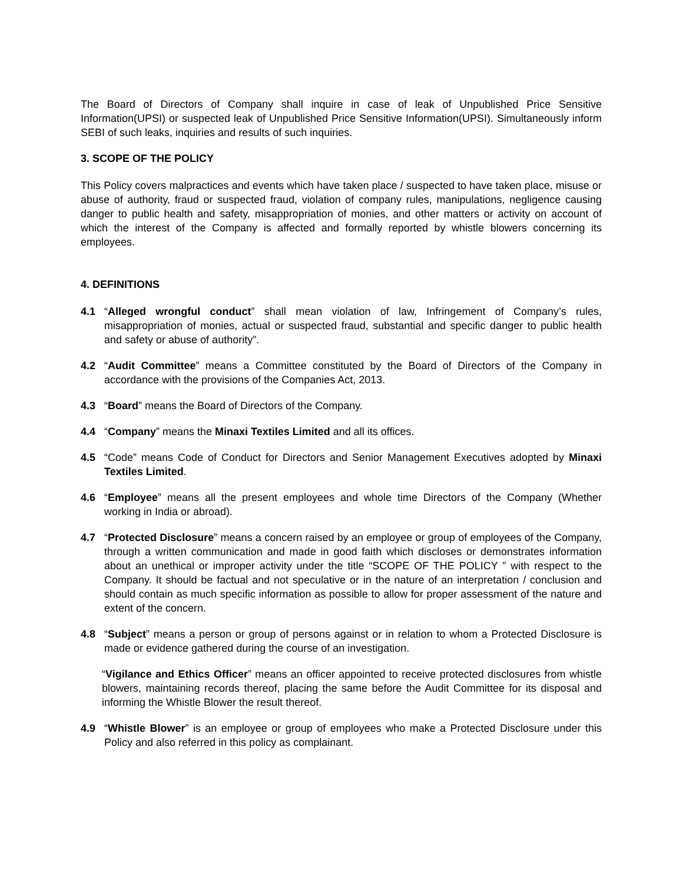The Board of Directors of Company shall inquire in case of leak of Unpublished Price Sensitive Information(UPSI) or suspected leak of Unpublished Price Sensitive Information(UPSI). Simultaneously inform SEBI of such leaks, inquiries and results of such inquiries.
3. SCOPE OF THE POLICY
This Policy covers malpractices and events which have taken place / suspected to have taken place, misuse or abuse of authority, fraud or suspected fraud, violation of company rules, manipulations, negligence causing danger to public health and safety, misappropriation of monies, and other matters or activity on account of which the interest of the Company is affected and formally reported by whistle blowers concerning its employees.
4. DEFINITIONS
4.1 “Alleged wrongful conduct” shall mean violation of law, Infringement of Company’s rules, misappropriation of monies, actual or suspected fraud, substantial and specific danger to public health and safety or abuse of authority”.
4.2 “Audit Committee” means a Committee constituted by the Board of Directors of the Company in accordance with the provisions of the Companies Act, 2013.
4.3 “Board” means the Board of Directors of the Company.
4.4 “Company” means the Minaxi Textiles Limited and all its offices.
4.5 “Code” means Code of Conduct for Directors and Senior Management Executives adopted by Minaxi Textiles Limited.
4.6 “Employee” means all the present employees and whole time Directors of the Company (Whether working in India or abroad).
4.7 “Protected Disclosure” means a concern raised by an employee or group of employees of the Company, through a written communication and made in good faith which discloses or demonstrates information about an unethical or improper activity under the title “SCOPE OF THE POLICY ” with respect to the Company. It should be factual and not speculative or in the nature of an interpretation / conclusion and should contain as much specific information as possible to allow for proper assessment of the nature and extent of the concern.
4.8 “Subject” means a person or group of persons against or in relation to whom a Protected Disclosure is made or evidence gathered during the course of an investigation.
“Vigilance and Ethics Officer” means an officer appointed to receive protected disclosures from whistle blowers, maintaining records thereof, placing the same before the Audit Committee for its disposal and informing the Whistle Blower the result thereof.
4.9 “Whistle Blower” is an employee or group of employees who make a Protected Disclosure under this Policy and also referred in this policy as complainant.